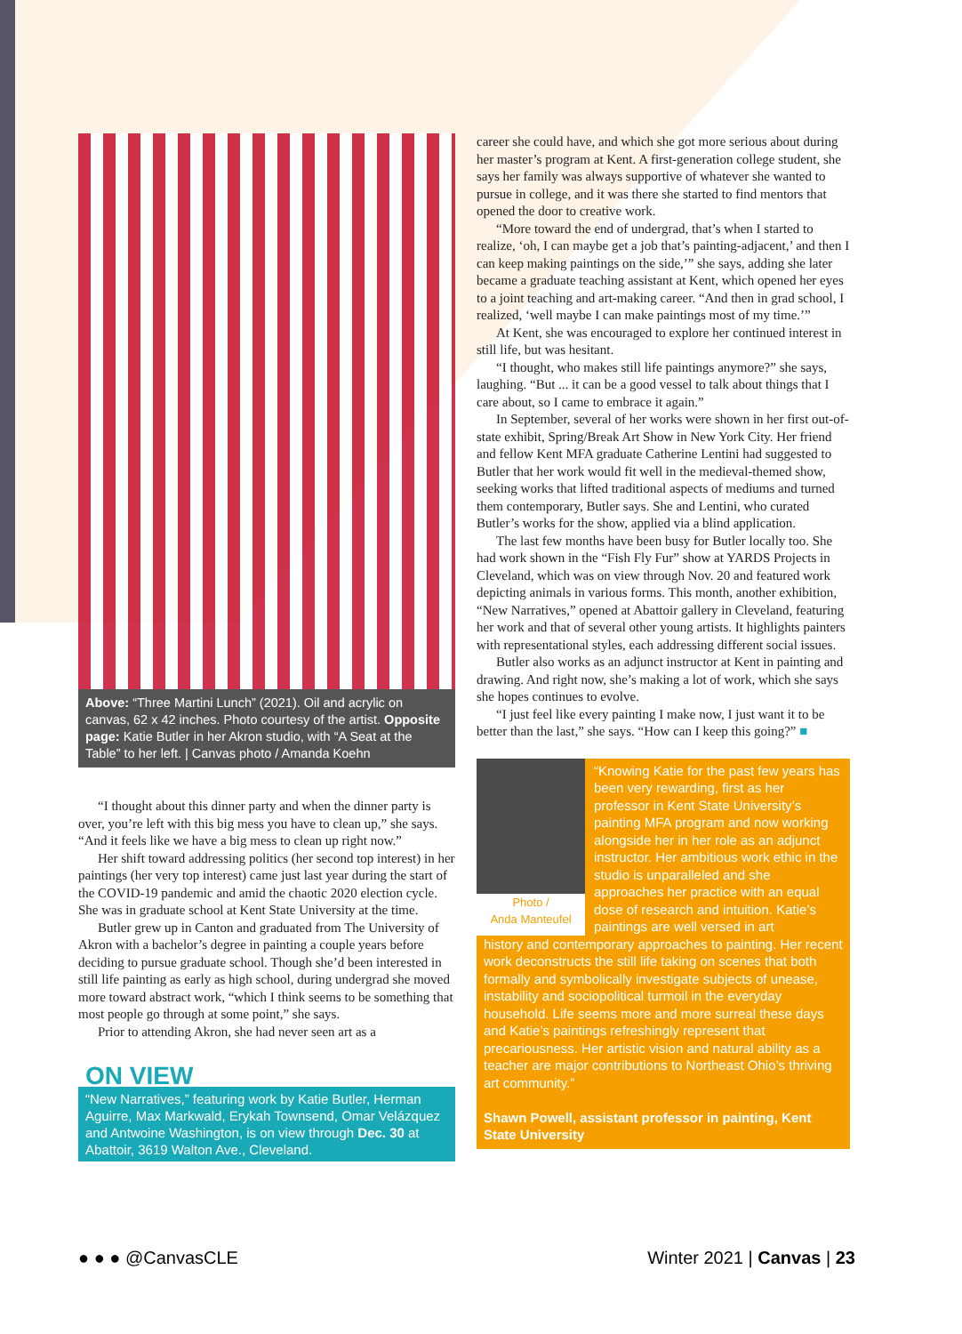Above: “Three Martini Lunch” (2021). Oil and acrylic on canvas, 62 x 42 inches. Photo courtesy of the artist. Opposite page: Katie Butler in her Akron studio, with “A Seat at the Table” to her left. | Canvas photo / Amanda Koehn
“I thought about this dinner party and when the dinner party is over, you’re left with this big mess you have to clean up,” she says. “And it feels like we have a big mess to clean up right now.”
Her shift toward addressing politics (her second top interest) in her paintings (her very top interest) came just last year during the start of the COVID-19 pandemic and amid the chaotic 2020 election cycle. She was in graduate school at Kent State University at the time.
Butler grew up in Canton and graduated from The University of Akron with a bachelor’s degree in painting a couple years before deciding to pursue graduate school. Though she’d been interested in still life painting as early as high school, during undergrad she moved more toward abstract work, “which I think seems to be something that most people go through at some point,” she says.
Prior to attending Akron, she had never seen art as a
ON VIEW
“New Narratives,” featuring work by Katie Butler, Herman Aguirre, Max Markwald, Erykah Townsend, Omar Velázquez and Antwoine Washington, is on view through Dec. 30 at Abattoir, 3619 Walton Ave., Cleveland.
career she could have, and which she got more serious about during her master’s program at Kent. A first-generation college student, she says her family was always supportive of whatever she wanted to pursue in college, and it was there she started to find mentors that opened the door to creative work.
“More toward the end of undergrad, that’s when I started to realize, ‘oh, I can maybe get a job that’s painting-adjacent,’ and then I can keep making paintings on the side,’” she says, adding she later became a graduate teaching assistant at Kent, which opened her eyes to a joint teaching and art-making career. “And then in grad school, I realized, ‘well maybe I can make paintings most of my time.’”
At Kent, she was encouraged to explore her continued interest in still life, but was hesitant.
“I thought, who makes still life paintings anymore?” she says, laughing. “But ... it can be a good vessel to talk about things that I care about, so I came to embrace it again.”
In September, several of her works were shown in her first out-of-state exhibit, Spring/Break Art Show in New York City. Her friend and fellow Kent MFA graduate Catherine Lentini had suggested to Butler that her work would fit well in the medieval-themed show, seeking works that lifted traditional aspects of mediums and turned them contemporary, Butler says. She and Lentini, who curated Butler’s works for the show, applied via a blind application.
The last few months have been busy for Butler locally too. She had work shown in the “Fish Fly Fur” show at YARDS Projects in Cleveland, which was on view through Nov. 20 and featured work depicting animals in various forms. This month, another exhibition, “New Narratives,” opened at Abattoir gallery in Cleveland, featuring her work and that of several other young artists. It highlights painters with representational styles, each addressing different social issues.
Butler also works as an adjunct instructor at Kent in painting and drawing. And right now, she’s making a lot of work, which she says she hopes continues to evolve.
“I just feel like every painting I make now, I just want it to be better than the last,” she says. “How can I keep this going?” ■
Photo /
Anda Manteufel
“Knowing Katie for the past few years has been very rewarding, first as her professor in Kent State University’s painting MFA program and now working alongside her in her role as an adjunct instructor. Her ambitious work ethic in the studio is unparalleled and she approaches her practice with an equal dose of research and intuition. Katie’s paintings are well versed in art
history and contemporary approaches to painting. Her recent work deconstructs the still life taking on scenes that both formally and symbolically investigate subjects of unease, instability and sociopolitical turmoil in the everyday household. Life seems more and more surreal these days and Katie’s paintings refreshingly represent that precariousness. Her artistic vision and natural ability as a teacher are major contributions to Northeast Ohio’s thriving art community.”
Shawn Powell, assistant professor in painting, Kent State University
● ● ● @CanvasCLE Winter 2021 | Canvas | 23